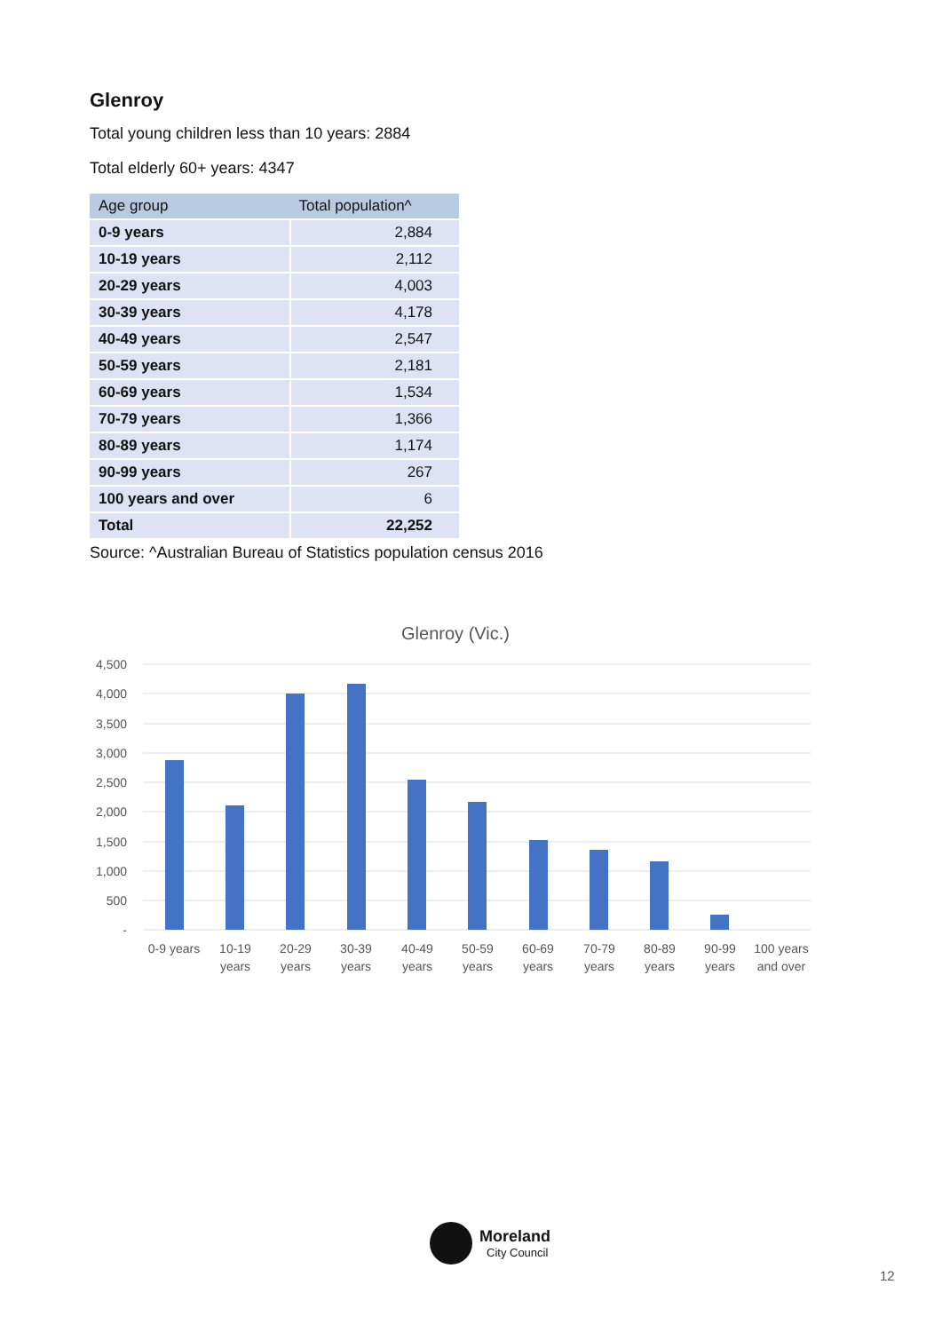Glenroy
Total young children less than 10 years: 2884
Total elderly 60+ years: 4347
| Age group | Total population^ |
| --- | --- |
| 0-9 years | 2,884 |
| 10-19 years | 2,112 |
| 20-29 years | 4,003 |
| 30-39 years | 4,178 |
| 40-49 years | 2,547 |
| 50-59 years | 2,181 |
| 60-69 years | 1,534 |
| 70-79 years | 1,366 |
| 80-89 years | 1,174 |
| 90-99 years | 267 |
| 100 years and over | 6 |
| Total | 22,252 |
Source: ^Australian Bureau of Statistics population census 2016
Glenroy (Vic.)
4,500
4,000
3,500
3,000
2,500
2,000
1,500
1,000
500
-
0-9 years
10-19
years
20-29
years
30-39
years
40-49
years
50-59
years
60-69
years
70-79
years
80-89
years
90-99
years
100 years
and over
Moreland
City Council
12